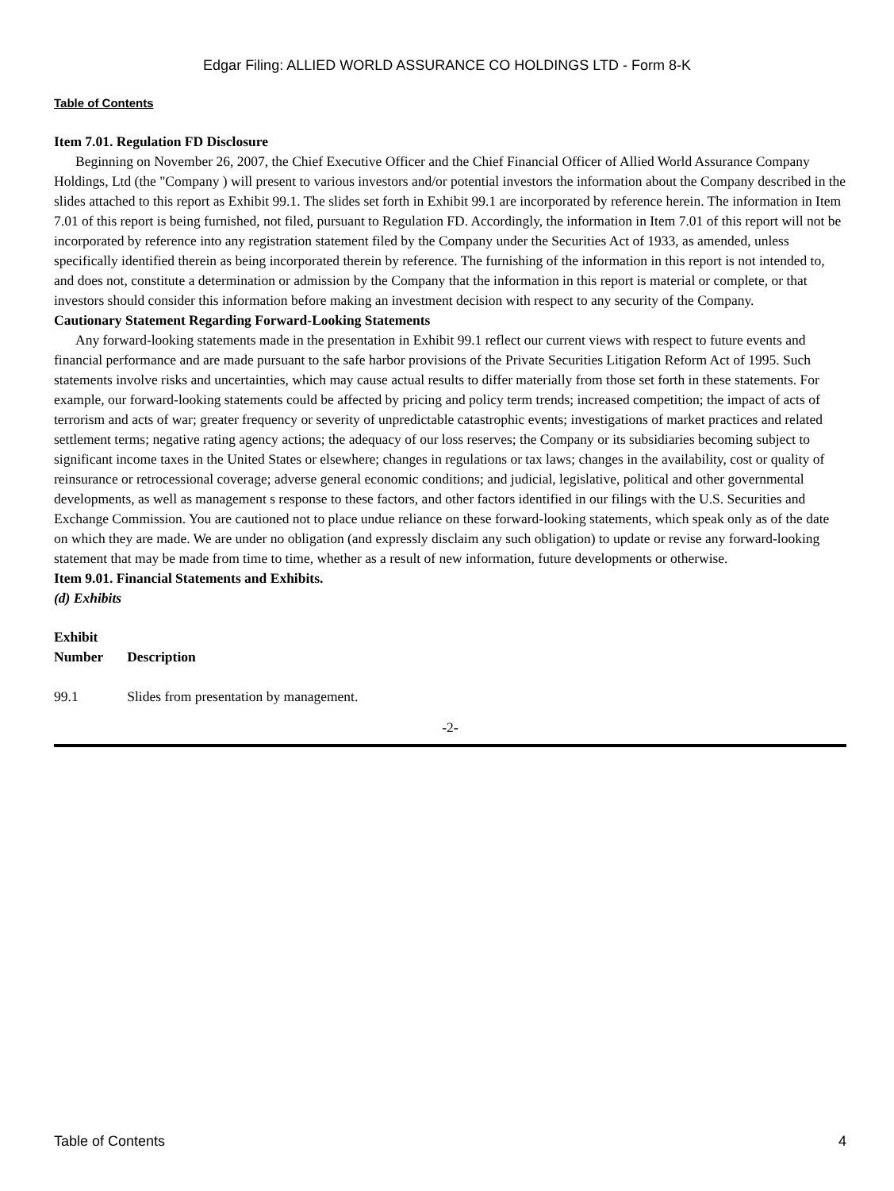Edgar Filing: ALLIED WORLD ASSURANCE CO HOLDINGS LTD - Form 8-K
Table of Contents
Item 7.01. Regulation FD Disclosure
Beginning on November 26, 2007, the Chief Executive Officer and the Chief Financial Officer of Allied World Assurance Company Holdings, Ltd (the "Company ) will present to various investors and/or potential investors the information about the Company described in the slides attached to this report as Exhibit 99.1. The slides set forth in Exhibit 99.1 are incorporated by reference herein. The information in Item 7.01 of this report is being furnished, not filed, pursuant to Regulation FD. Accordingly, the information in Item 7.01 of this report will not be incorporated by reference into any registration statement filed by the Company under the Securities Act of 1933, as amended, unless specifically identified therein as being incorporated therein by reference. The furnishing of the information in this report is not intended to, and does not, constitute a determination or admission by the Company that the information in this report is material or complete, or that investors should consider this information before making an investment decision with respect to any security of the Company.
Cautionary Statement Regarding Forward-Looking Statements
Any forward-looking statements made in the presentation in Exhibit 99.1 reflect our current views with respect to future events and financial performance and are made pursuant to the safe harbor provisions of the Private Securities Litigation Reform Act of 1995. Such statements involve risks and uncertainties, which may cause actual results to differ materially from those set forth in these statements. For example, our forward-looking statements could be affected by pricing and policy term trends; increased competition; the impact of acts of terrorism and acts of war; greater frequency or severity of unpredictable catastrophic events; investigations of market practices and related settlement terms; negative rating agency actions; the adequacy of our loss reserves; the Company or its subsidiaries becoming subject to significant income taxes in the United States or elsewhere; changes in regulations or tax laws; changes in the availability, cost or quality of reinsurance or retrocessional coverage; adverse general economic conditions; and judicial, legislative, political and other governmental developments, as well as management s response to these factors, and other factors identified in our filings with the U.S. Securities and Exchange Commission. You are cautioned not to place undue reliance on these forward-looking statements, which speak only as of the date on which they are made. We are under no obligation (and expressly disclaim any such obligation) to update or revise any forward-looking statement that may be made from time to time, whether as a result of new information, future developments or otherwise.
Item 9.01. Financial Statements and Exhibits.
(d) Exhibits
| Exhibit Number | Description |
| --- | --- |
| 99.1 | Slides from presentation by management. |
-2-
Table of Contents 4